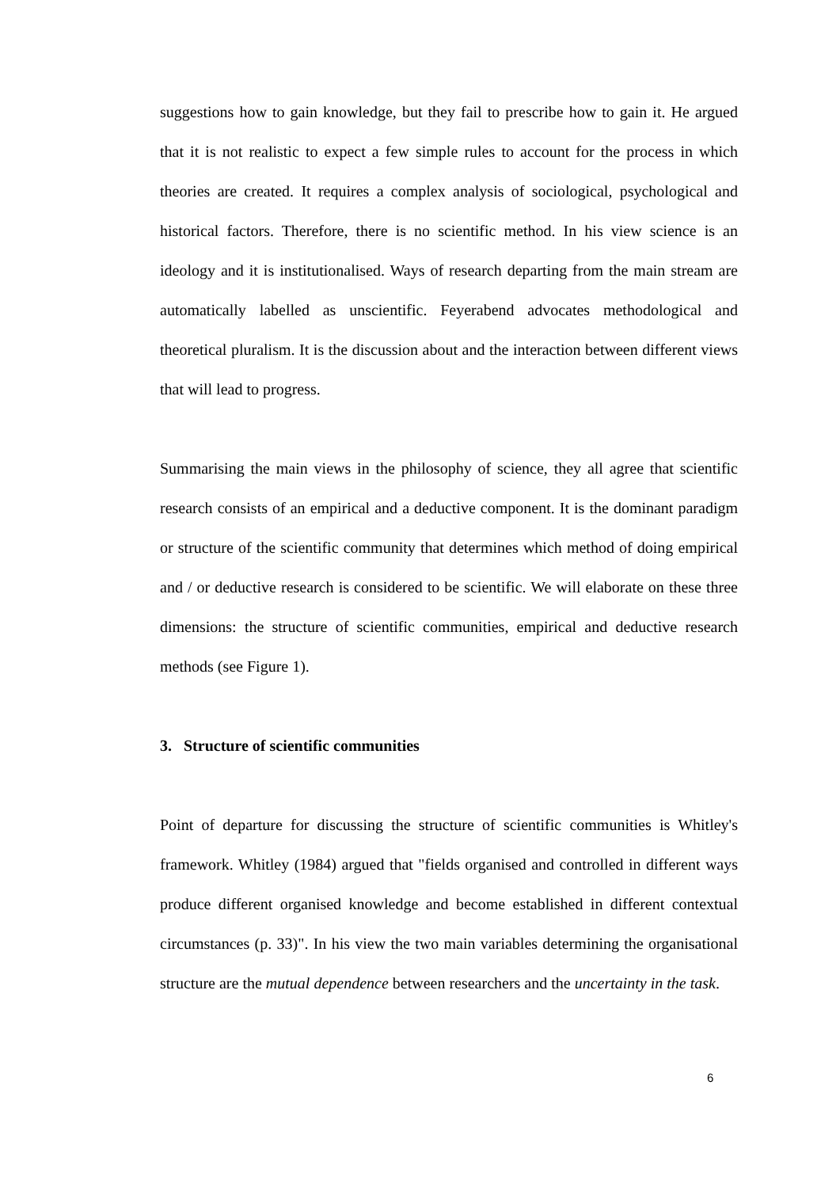suggestions how to gain knowledge, but they fail to prescribe how to gain it. He argued that it is not realistic to expect a few simple rules to account for the process in which theories are created. It requires a complex analysis of sociological, psychological and historical factors. Therefore, there is no scientific method. In his view science is an ideology and it is institutionalised. Ways of research departing from the main stream are automatically labelled as unscientific. Feyerabend advocates methodological and theoretical pluralism. It is the discussion about and the interaction between different views that will lead to progress.
Summarising the main views in the philosophy of science, they all agree that scientific research consists of an empirical and a deductive component. It is the dominant paradigm or structure of the scientific community that determines which method of doing empirical and / or deductive research is considered to be scientific. We will elaborate on these three dimensions: the structure of scientific communities, empirical and deductive research methods (see Figure 1).
3. Structure of scientific communities
Point of departure for discussing the structure of scientific communities is Whitley's framework. Whitley (1984) argued that "fields organised and controlled in different ways produce different organised knowledge and become established in different contextual circumstances (p. 33)". In his view the two main variables determining the organisational structure are the mutual dependence between researchers and the uncertainty in the task.
6